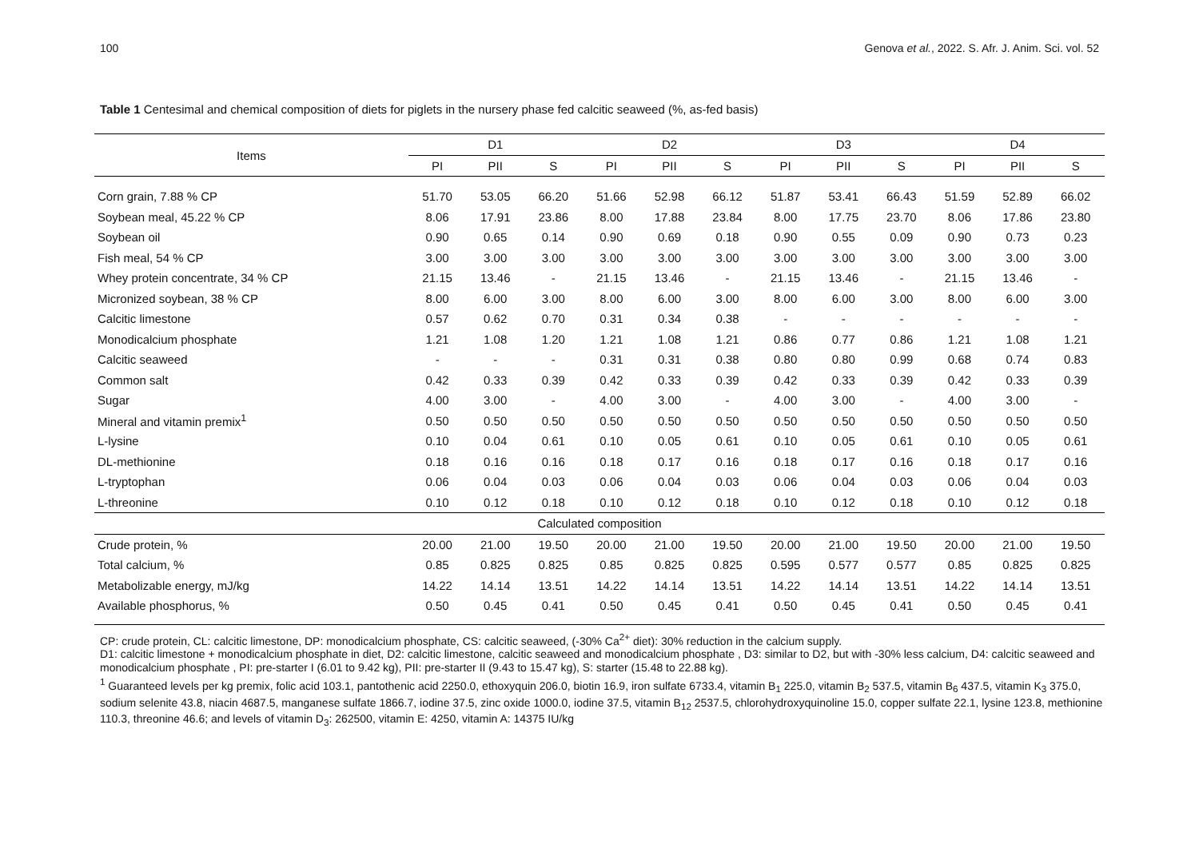100 Genova et al., 2022. S. Afr. J. Anim. Sci. vol. 52
Table 1 Centesimal and chemical composition of diets for piglets in the nursery phase fed calcitic seaweed (%, as-fed basis)
| Items | D1 | | | D2 | | | D3 | | | D4 | | |
| --- | --- | --- | --- | --- | --- | --- | --- | --- | --- | --- | --- | --- |
| | PI | PII | S | PI | PII | S | PI | PII | S | PI | PII | S |
| Corn grain, 7.88 % CP | 51.70 | 53.05 | 66.20 | 51.66 | 52.98 | 66.12 | 51.87 | 53.41 | 66.43 | 51.59 | 52.89 | 66.02 |
| Soybean meal, 45.22 % CP | 8.06 | 17.91 | 23.86 | 8.00 | 17.88 | 23.84 | 8.00 | 17.75 | 23.70 | 8.06 | 17.86 | 23.80 |
| Soybean oil | 0.90 | 0.65 | 0.14 | 0.90 | 0.69 | 0.18 | 0.90 | 0.55 | 0.09 | 0.90 | 0.73 | 0.23 |
| Fish meal, 54 % CP | 3.00 | 3.00 | 3.00 | 3.00 | 3.00 | 3.00 | 3.00 | 3.00 | 3.00 | 3.00 | 3.00 | 3.00 |
| Whey protein concentrate, 34 % CP | 21.15 | 13.46 | - | 21.15 | 13.46 | - | 21.15 | 13.46 | - | 21.15 | 13.46 | - |
| Micronized soybean, 38 % CP | 8.00 | 6.00 | 3.00 | 8.00 | 6.00 | 3.00 | 8.00 | 6.00 | 3.00 | 8.00 | 6.00 | 3.00 |
| Calcitic limestone | 0.57 | 0.62 | 0.70 | 0.31 | 0.34 | 0.38 | - | - | - | - | - | - |
| Monodicalcium phosphate | 1.21 | 1.08 | 1.20 | 1.21 | 1.08 | 1.21 | 0.86 | 0.77 | 0.86 | 1.21 | 1.08 | 1.21 |
| Calcitic seaweed | - | - | - | 0.31 | 0.31 | 0.38 | 0.80 | 0.80 | 0.99 | 0.68 | 0.74 | 0.83 |
| Common salt | 0.42 | 0.33 | 0.39 | 0.42 | 0.33 | 0.39 | 0.42 | 0.33 | 0.39 | 0.42 | 0.33 | 0.39 |
| Sugar | 4.00 | 3.00 | - | 4.00 | 3.00 | - | 4.00 | 3.00 | - | 4.00 | 3.00 | - |
| Mineral and vitamin premix<sup>1</sup> | 0.50 | 0.50 | 0.50 | 0.50 | 0.50 | 0.50 | 0.50 | 0.50 | 0.50 | 0.50 | 0.50 | 0.50 |
| L-lysine | 0.10 | 0.04 | 0.61 | 0.10 | 0.05 | 0.61 | 0.10 | 0.05 | 0.61 | 0.10 | 0.05 | 0.61 |
| DL-methionine | 0.18 | 0.16 | 0.16 | 0.18 | 0.17 | 0.16 | 0.18 | 0.17 | 0.16 | 0.18 | 0.17 | 0.16 |
| L-tryptophan | 0.06 | 0.04 | 0.03 | 0.06 | 0.04 | 0.03 | 0.06 | 0.04 | 0.03 | 0.06 | 0.04 | 0.03 |
| L-threonine | 0.10 | 0.12 | 0.18 | 0.10 | 0.12 | 0.18 | 0.10 | 0.12 | 0.18 | 0.10 | 0.12 | 0.18 |
| Calculated composition | | | | | | | | | | | | |
| Crude protein, % | 20.00 | 21.00 | 19.50 | 20.00 | 21.00 | 19.50 | 20.00 | 21.00 | 19.50 | 20.00 | 21.00 | 19.50 |
| Total calcium, % | 0.85 | 0.825 | 0.825 | 0.85 | 0.825 | 0.825 | 0.595 | 0.577 | 0.577 | 0.85 | 0.825 | 0.825 |
| Metabolizable energy, mJ/kg | 14.22 | 14.14 | 13.51 | 14.22 | 14.14 | 13.51 | 14.22 | 14.14 | 13.51 | 14.22 | 14.14 | 13.51 |
| Available phosphorus, % | 0.50 | 0.45 | 0.41 | 0.50 | 0.45 | 0.41 | 0.50 | 0.45 | 0.41 | 0.50 | 0.45 | 0.41 |
CP: crude protein, CL: calcitic limestone, DP: monodicalcium phosphate, CS: calcitic seaweed, (-30% Ca<sup>2+</sup> diet): 30% reduction in the calcium supply.
D1: calcitic limestone + monodicalcium phosphate in diet, D2: calcitic limestone, calcitic seaweed and monodicalcium phosphate , D3: similar to D2, but with -30% less calcium, D4: calcitic seaweed and monodicalcium phosphate , PI: pre-starter I (6.01 to 9.42 kg), PII: pre-starter II (9.43 to 15.47 kg), S: starter (15.48 to 22.88 kg).
<sup>1</sup> Guaranteed levels per kg premix, folic acid 103.1, pantothenic acid 2250.0, ethoxyquin 206.0, biotin 16.9, iron sulfate 6733.4, vitamin B<sub>1</sub> 225.0, vitamin B<sub>2</sub> 537.5, vitamin B<sub>6</sub> 437.5, vitamin K<sub>3</sub> 375.0, sodium selenite 43.8, niacin 4687.5, manganese sulfate 1866.7, iodine 37.5, zinc oxide 1000.0, iodine 37.5, vitamin B<sub>12</sub> 2537.5, chlorohydroxyquinoline 15.0, copper sulfate 22.1, lysine 123.8, methionine 110.3, threonine 46.6; and levels of vitamin D<sub>3</sub>: 262500, vitamin E: 4250, vitamin A: 14375 IU/kg